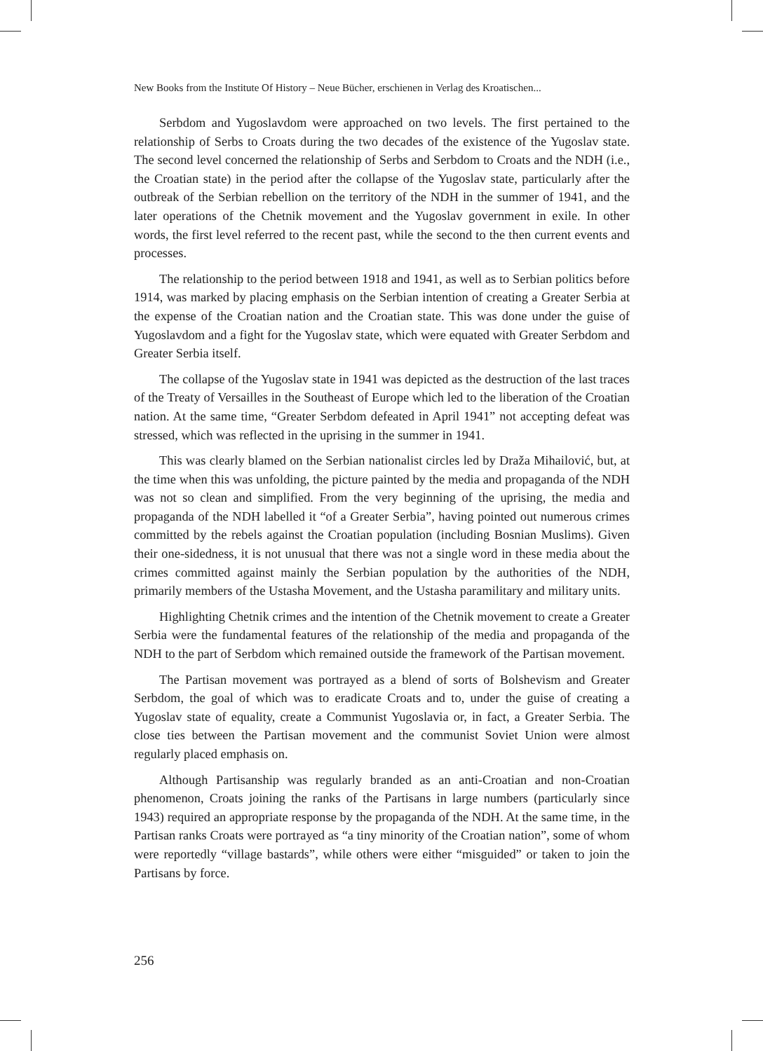New Books from the Institute Of History – Neue Bücher, erschienen in Verlag des Kroatischen...
Serbdom and Yugoslavdom were approached on two levels. The first pertained to the relationship of Serbs to Croats during the two decades of the existence of the Yugoslav state. The second level concerned the relationship of Serbs and Serbdom to Croats and the NDH (i.e., the Croatian state) in the period after the collapse of the Yugoslav state, particularly after the outbreak of the Serbian rebellion on the territory of the NDH in the summer of 1941, and the later operations of the Chetnik movement and the Yugoslav government in exile. In other words, the first level referred to the recent past, while the second to the then current events and processes.
The relationship to the period between 1918 and 1941, as well as to Serbian politics before 1914, was marked by placing emphasis on the Serbian intention of creating a Greater Serbia at the expense of the Croatian nation and the Croatian state. This was done under the guise of Yugoslavdom and a fight for the Yugoslav state, which were equated with Greater Serbdom and Greater Serbia itself.
The collapse of the Yugoslav state in 1941 was depicted as the destruction of the last traces of the Treaty of Versailles in the Southeast of Europe which led to the liberation of the Croatian nation. At the same time, “Greater Serbdom defeated in April 1941” not accepting defeat was stressed, which was reflected in the uprising in the summer in 1941.
This was clearly blamed on the Serbian nationalist circles led by Draža Mihailović, but, at the time when this was unfolding, the picture painted by the media and propaganda of the NDH was not so clean and simplified. From the very beginning of the uprising, the media and propaganda of the NDH labelled it “of a Greater Serbia”, having pointed out numerous crimes committed by the rebels against the Croatian population (including Bosnian Muslims). Given their one-sidedness, it is not unusual that there was not a single word in these media about the crimes committed against mainly the Serbian population by the authorities of the NDH, primarily members of the Ustasha Movement, and the Ustasha paramilitary and military units.
Highlighting Chetnik crimes and the intention of the Chetnik movement to create a Greater Serbia were the fundamental features of the relationship of the media and propaganda of the NDH to the part of Serbdom which remained outside the framework of the Partisan movement.
The Partisan movement was portrayed as a blend of sorts of Bolshevism and Greater Serbdom, the goal of which was to eradicate Croats and to, under the guise of creating a Yugoslav state of equality, create a Communist Yugoslavia or, in fact, a Greater Serbia. The close ties between the Partisan movement and the communist Soviet Union were almost regularly placed emphasis on.
Although Partisanship was regularly branded as an anti-Croatian and non-Croatian phenomenon, Croats joining the ranks of the Partisans in large numbers (particularly since 1943) required an appropriate response by the propaganda of the NDH. At the same time, in the Partisan ranks Croats were portrayed as “a tiny minority of the Croatian nation”, some of whom were reportedly “village bastards”, while others were either “misguided” or taken to join the Partisans by force.
256